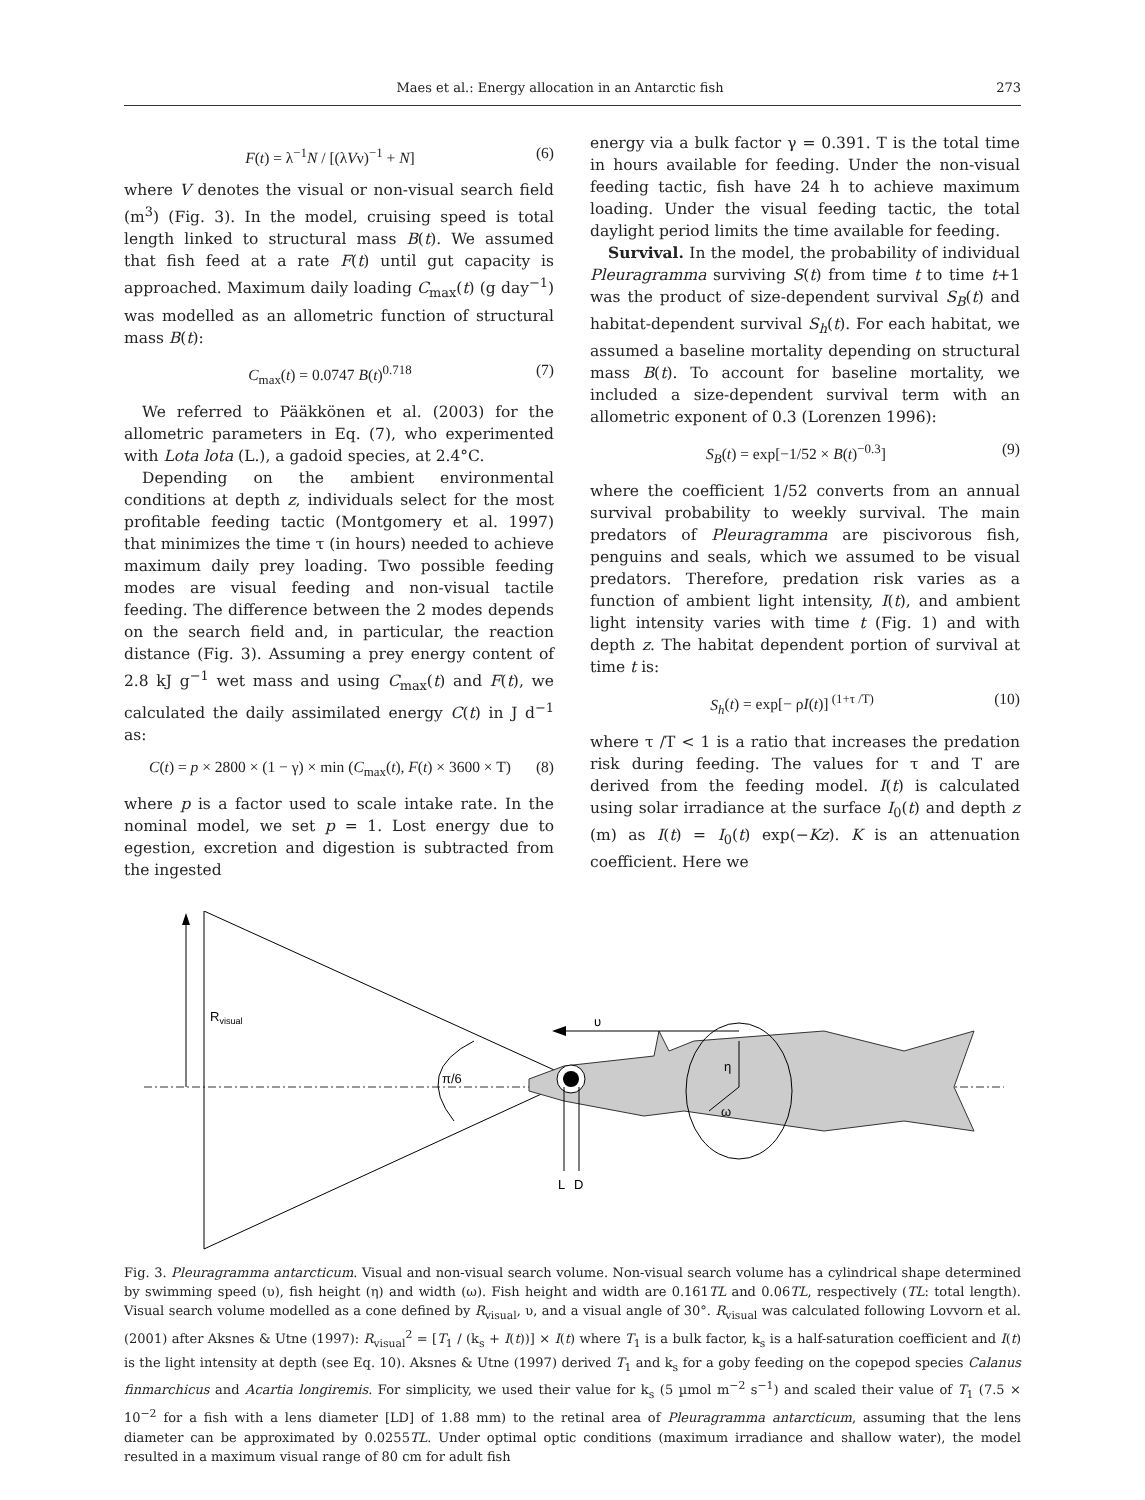Maes et al.: Energy allocation in an Antarctic fish 273
F(t) = λ<sup>−1</sup>N / [(λVν)<sup>−1</sup> + N] (6)
where V denotes the visual or non-visual search field (m<sup>3</sup>) (Fig. 3). In the model, cruising speed is total length linked to structural mass B(t). We assumed that fish feed at a rate F(t) until gut capacity is approached. Maximum daily loading C<sub>max</sub>(t) (g day<sup>−1</sup>) was modelled as an allometric function of structural mass B(t):
C<sub>max</sub>(t) = 0.0747 B(t)<sup>0.718</sup> (7)
We referred to Pääkkönen et al. (2003) for the allometric parameters in Eq. (7), who experimented with Lota lota (L.), a gadoid species, at 2.4°C.
Depending on the ambient environmental conditions at depth z, individuals select for the most profitable feeding tactic (Montgomery et al. 1997) that minimizes the time τ (in hours) needed to achieve maximum daily prey loading. Two possible feeding modes are visual feeding and non-visual tactile feeding. The difference between the 2 modes depends on the search field and, in particular, the reaction distance (Fig. 3). Assuming a prey energy content of 2.8 kJ g<sup>−1</sup> wet mass and using C<sub>max</sub>(t) and F(t), we calculated the daily assimilated energy C(t) in J d<sup>−1</sup> as:
C(t) = p × 2800 × (1 − γ) × min (C<sub>max</sub>(t), F(t) × 3600 × T) (8)
where p is a factor used to scale intake rate. In the nominal model, we set p = 1. Lost energy due to egestion, excretion and digestion is subtracted from the ingested
energy via a bulk factor γ = 0.391. T is the total time in hours available for feeding. Under the non-visual feeding tactic, fish have 24 h to achieve maximum loading. Under the visual feeding tactic, the total daylight period limits the time available for feeding.
Survival. In the model, the probability of individual Pleuragramma surviving S(t) from time t to time t+1 was the product of size-dependent survival S<sub>B</sub>(t) and habitat-dependent survival S<sub>h</sub>(t). For each habitat, we assumed a baseline mortality depending on structural mass B(t). To account for baseline mortality, we included a size-dependent survival term with an allometric exponent of 0.3 (Lorenzen 1996):
S<sub>B</sub>(t) = exp[−1/52 × B(t)<sup>−0.3</sup>] (9)
where the coefficient 1/52 converts from an annual survival probability to weekly survival. The main predators of Pleuragramma are piscivorous fish, penguins and seals, which we assumed to be visual predators. Therefore, predation risk varies as a function of ambient light intensity, I(t), and ambient light intensity varies with time t (Fig. 1) and with depth z. The habitat dependent portion of survival at time t is:
S<sub>h</sub>(t) = exp[− ρI(t)]<sup>(1+τ /T)</sup> (10)
where τ /T < 1 is a ratio that increases the predation risk during feeding. The values for τ and T are derived from the feeding model. I(t) is calculated using solar irradiance at the surface I<sub>0</sub>(t) and depth z (m) as I(t) = I<sub>0</sub>(t) exp(−Kz). K is an attenuation coefficient. Here we
Rvisual
π/6
υ
η
ω
L
D
Fig. 3. Pleuragramma antarcticum. Visual and non-visual search volume. Non-visual search volume has a cylindrical shape determined by swimming speed (υ), fish height (η) and width (ω). Fish height and width are 0.161TL and 0.06TL, respectively (TL: total length). Visual search volume modelled as a cone defined by R<sub>visual</sub>, υ, and a visual angle of 30°. R<sub>visual</sub> was calculated following Lovvorn et al. (2001) after Aksnes & Utne (1997): R<sub>visual</sub><sup>2</sup> = [T<sub>1</sub> / (k<sub>s</sub> + I(t))] × I(t) where T<sub>1</sub> is a bulk factor, k<sub>s</sub> is a half-saturation coefficient and I(t) is the light intensity at depth (see Eq. 10). Aksnes & Utne (1997) derived T<sub>1</sub> and k<sub>s</sub> for a goby feeding on the copepod species Calanus finmarchicus and Acartia longiremis. For simplicity, we used their value for k<sub>s</sub> (5 µmol m<sup>−2</sup> s<sup>−1</sup>) and scaled their value of T<sub>1</sub> (7.5 × 10<sup>−2</sup> for a fish with a lens diameter [LD] of 1.88 mm) to the retinal area of Pleuragramma antarcticum, assuming that the lens diameter can be approximated by 0.0255TL. Under optimal optic conditions (maximum irradiance and shallow water), the model resulted in a maximum visual range of 80 cm for adult fish